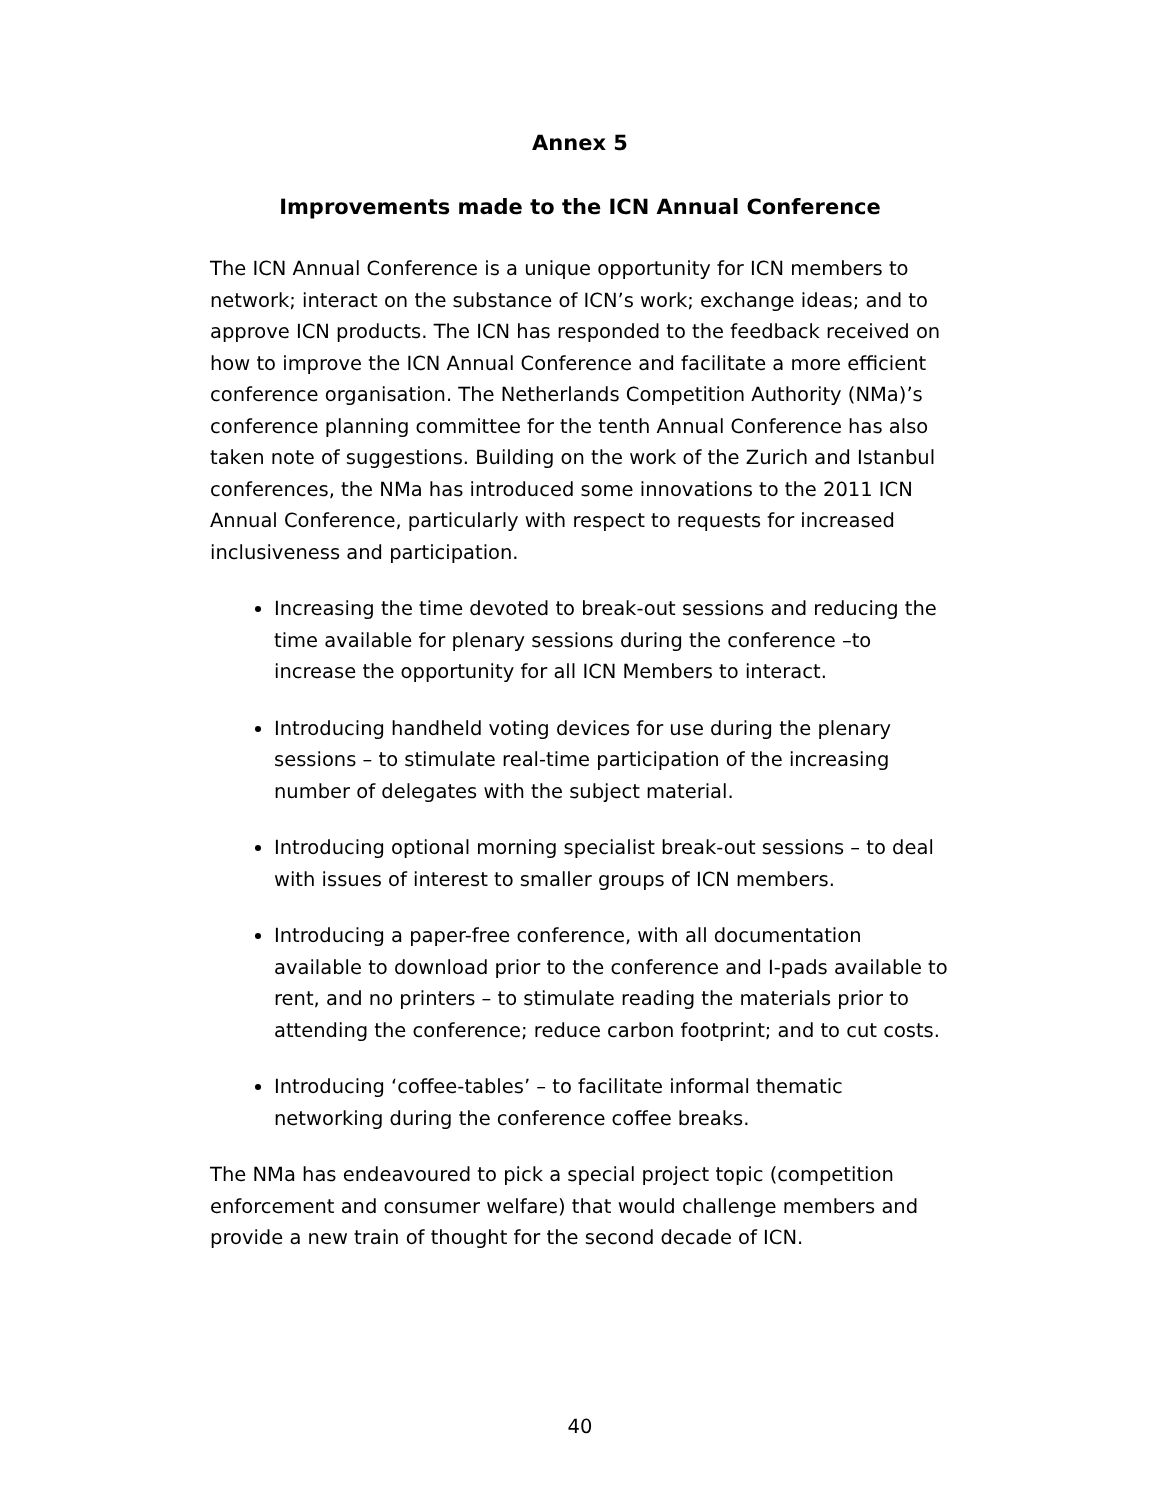Annex 5
Improvements made to the ICN Annual Conference
The ICN Annual Conference is a unique opportunity for ICN members to network; interact on the substance of ICN’s work; exchange ideas; and to approve ICN products. The ICN has responded to the feedback received on how to improve the ICN Annual Conference and facilitate a more efficient conference organisation. The Netherlands Competition Authority (NMa)’s conference planning committee for the tenth Annual Conference has also taken note of suggestions. Building on the work of the Zurich and Istanbul conferences, the NMa has introduced some innovations to the 2011 ICN Annual Conference, particularly with respect to requests for increased inclusiveness and participation.
Increasing the time devoted to break-out sessions and reducing the time available for plenary sessions during the conference –to increase the opportunity for all ICN Members to interact.
Introducing handheld voting devices for use during the plenary sessions – to stimulate real-time participation of the increasing number of delegates with the subject material.
Introducing optional morning specialist break-out sessions – to deal with issues of interest to smaller groups of ICN members.
Introducing a paper-free conference, with all documentation available to download prior to the conference and I-pads available to rent, and no printers – to stimulate reading the materials prior to attending the conference; reduce carbon footprint; and to cut costs.
Introducing ‘coffee-tables’ – to facilitate informal thematic networking during the conference coffee breaks.
The NMa has endeavoured to pick a special project topic (competition enforcement and consumer welfare) that would challenge members and provide a new train of thought for the second decade of ICN.
40